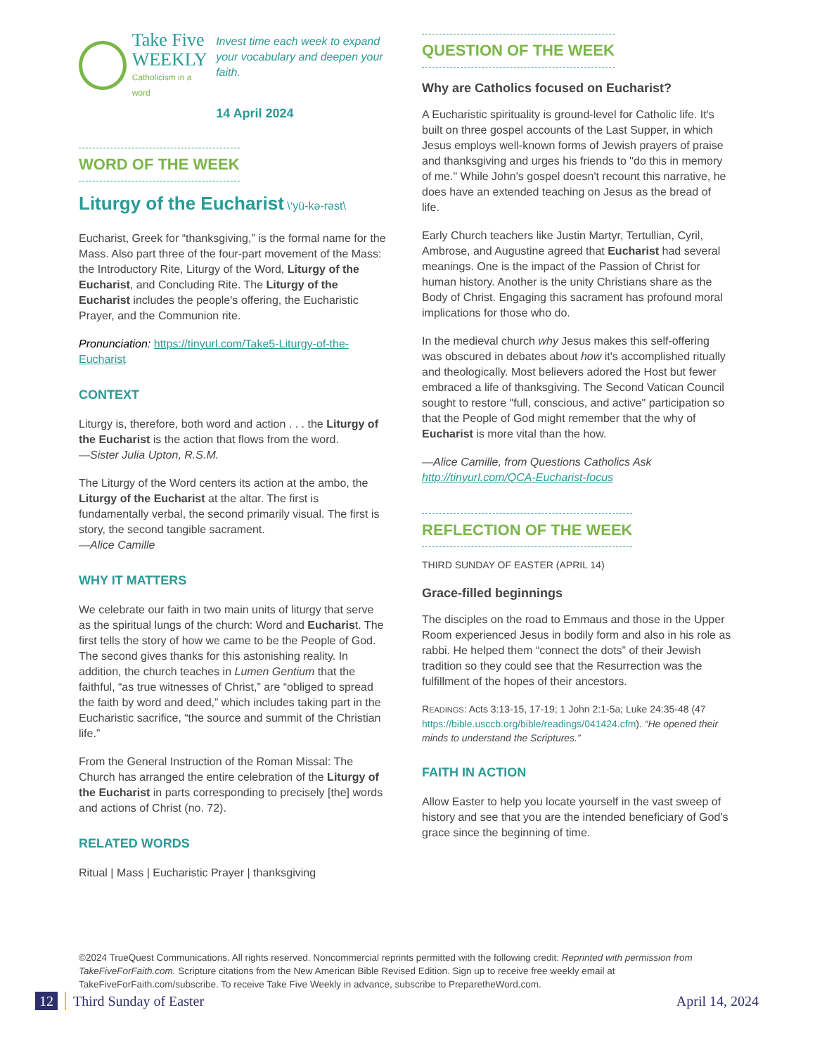Take Five
WEEKLY
Catholicism in a word
Invest time each week to expand your vocabulary and deepen your faith.
14 April 2024
WORD OF THE WEEK
Liturgy of the Eucharist \‘yü-kə-rəst\
Eucharist, Greek for “thanksgiving,” is the formal name for the Mass. Also part three of the four-part movement of the Mass: the Introductory Rite, Liturgy of the Word, Liturgy of the Eucharist, and Concluding Rite. The Liturgy of the Eucharist includes the people's offering, the Eucharistic Prayer, and the Communion rite.
Pronunciation: https://tinyurl.com/Take5-Liturgy-of-the-Eucharist
CONTEXT
Liturgy is, therefore, both word and action . . . the Liturgy of the Eucharist is the action that flows from the word.
—Sister Julia Upton, R.S.M.
The Liturgy of the Word centers its action at the ambo, the Liturgy of the Eucharist at the altar. The first is fundamentally verbal, the second primarily visual. The first is story, the second tangible sacrament.
—Alice Camille
WHY IT MATTERS
We celebrate our faith in two main units of liturgy that serve as the spiritual lungs of the church: Word and Eucharist. The first tells the story of how we came to be the People of God. The second gives thanks for this astonishing reality. In addition, the church teaches in Lumen Gentium that the faithful, “as true witnesses of Christ,” are “obliged to spread the faith by word and deed,” which includes taking part in the Eucharistic sacrifice, “the source and summit of the Christian life.”
From the General Instruction of the Roman Missal: The Church has arranged the entire celebration of the Liturgy of the Eucharist in parts corresponding to precisely [the] words and actions of Christ (no. 72).
RELATED WORDS
Ritual | Mass | Eucharistic Prayer | thanksgiving
QUESTION OF THE WEEK
Why are Catholics focused on Eucharist?
A Eucharistic spirituality is ground-level for Catholic life. It's built on three gospel accounts of the Last Supper, in which Jesus employs well-known forms of Jewish prayers of praise and thanksgiving and urges his friends to "do this in memory of me." While John's gospel doesn't recount this narrative, he does have an extended teaching on Jesus as the bread of life.
Early Church teachers like Justin Martyr, Tertullian, Cyril, Ambrose, and Augustine agreed that Eucharist had several meanings. One is the impact of the Passion of Christ for human history. Another is the unity Christians share as the Body of Christ. Engaging this sacrament has profound moral implications for those who do.
In the medieval church why Jesus makes this self-offering was obscured in debates about how it's accomplished ritually and theologically. Most believers adored the Host but fewer embraced a life of thanksgiving. The Second Vatican Council sought to restore "full, conscious, and active" participation so that the People of God might remember that the why of Eucharist is more vital than the how.
—Alice Camille, from Questions Catholics Ask http://tinyurl.com/QCA-Eucharist-focus
REFLECTION OF THE WEEK
THIRD SUNDAY OF EASTER (APRIL 14)
Grace-filled beginnings
The disciples on the road to Emmaus and those in the Upper Room experienced Jesus in bodily form and also in his role as rabbi. He helped them “connect the dots” of their Jewish tradition so they could see that the Resurrection was the fulfillment of the hopes of their ancestors.
READINGS: Acts 3:13-15, 17-19; 1 John 2:1-5a; Luke 24:35-48 (47 https://bible.usccb.org/bible/readings/041424.cfm). “He opened their minds to understand the Scriptures.”
FAITH IN ACTION
Allow Easter to help you locate yourself in the vast sweep of history and see that you are the intended beneficiary of God’s grace since the beginning of time.
©2024 TrueQuest Communications. All rights reserved. Noncommercial reprints permitted with the following credit: Reprinted with permission from TakeFiveForFaith.com. Scripture citations from the New American Bible Revised Edition. Sign up to receive free weekly email at TakeFiveForFaith.com/subscribe. To receive Take Five Weekly in advance, subscribe to PreparetheWord.com.
12 Third Sunday of Easter April 14, 2024